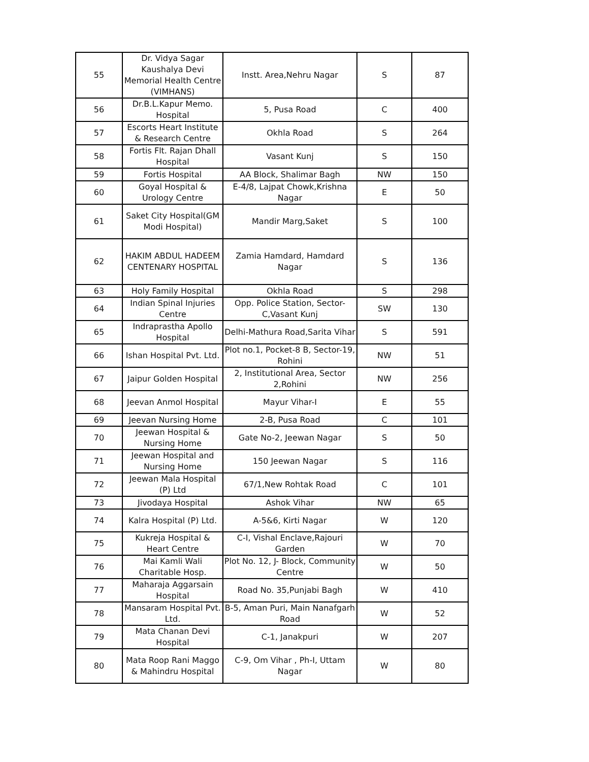| 55 | Dr. Vidya Sagar Kaushalya Devi Memorial Health Centre (VIMHANS) | Instt. Area,Nehru Nagar | S | 87 |
| 56 | Dr.B.L.Kapur Memo. Hospital | 5, Pusa Road | C | 400 |
| 57 | Escorts Heart Institute & Research Centre | Okhla Road | S | 264 |
| 58 | Fortis Flt. Rajan Dhall Hospital | Vasant Kunj | S | 150 |
| 59 | Fortis Hospital | AA Block, Shalimar Bagh | NW | 150 |
| 60 | Goyal Hospital & Urology Centre | E-4/8, Lajpat Chowk,Krishna Nagar | E | 50 |
| 61 | Saket City Hospital(GM Modi Hospital) | Mandir Marg,Saket | S | 100 |
| 62 | HAKIM ABDUL HADEEM CENTENARY HOSPITAL | Zamia Hamdard, Hamdard Nagar | S | 136 |
| 63 | Holy Family Hospital | Okhla Road | S | 298 |
| 64 | Indian Spinal Injuries Centre | Opp. Police Station, Sector-C,Vasant Kunj | SW | 130 |
| 65 | Indraprastha Apollo Hospital | Delhi-Mathura Road,Sarita Vihar | S | 591 |
| 66 | Ishan Hospital Pvt. Ltd. | Plot no.1, Pocket-8 B, Sector-19, Rohini | NW | 51 |
| 67 | Jaipur Golden Hospital | 2, Institutional Area, Sector 2,Rohini | NW | 256 |
| 68 | Jeevan Anmol Hospital | Mayur Vihar-I | E | 55 |
| 69 | Jeevan Nursing Home | 2-B, Pusa Road | C | 101 |
| 70 | Jeewan Hospital & Nursing Home | Gate No-2, Jeewan Nagar | S | 50 |
| 71 | Jeewan Hospital and Nursing Home | 150 Jeewan Nagar | S | 116 |
| 72 | Jeewan Mala Hospital (P) Ltd | 67/1,New Rohtak Road | C | 101 |
| 73 | Jivodaya Hospital | Ashok Vihar | NW | 65 |
| 74 | Kalra Hospital (P) Ltd. | A-5&6, Kirti Nagar | W | 120 |
| 75 | Kukreja Hospital & Heart Centre | C-I, Vishal Enclave,Rajouri Garden | W | 70 |
| 76 | Mai Kamli Wali Charitable Hosp. | Plot No. 12, J- Block, Community Centre | W | 50 |
| 77 | Maharaja Aggarsain Hospital | Road No. 35,Punjabi Bagh | W | 410 |
| 78 | Mansaram Hospital Pvt. Ltd. | B-5, Aman Puri, Main Nanafgarh Road | W | 52 |
| 79 | Mata Chanan Devi Hospital | C-1, Janakpuri | W | 207 |
| 80 | Mata Roop Rani Maggo & Mahindru Hospital | C-9, Om Vihar , Ph-I, Uttam Nagar | W | 80 |